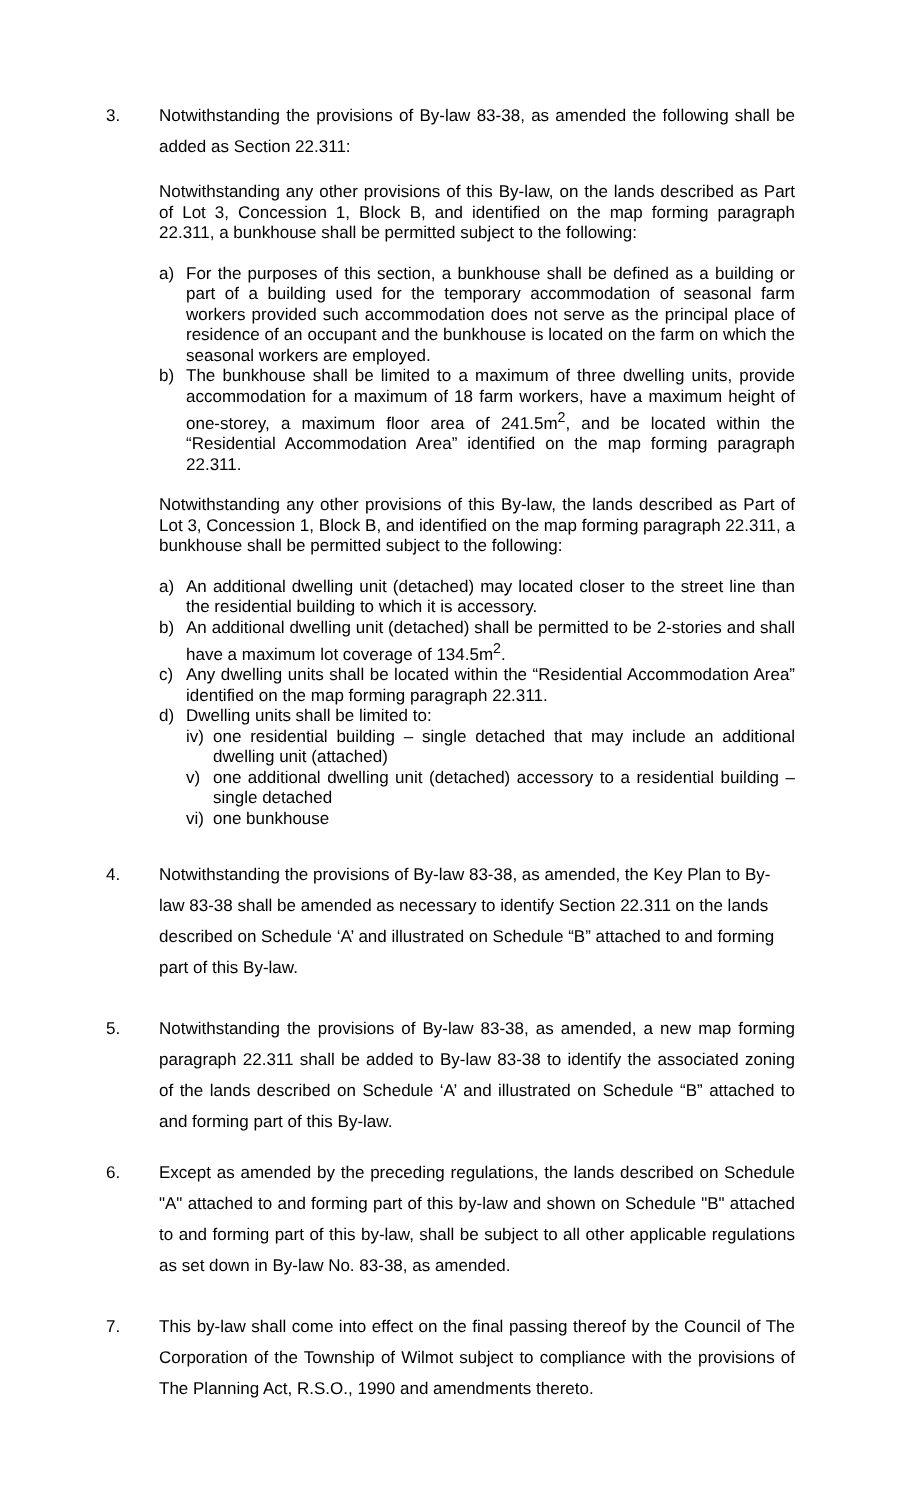3. Notwithstanding the provisions of By-law 83-38, as amended the following shall be added as Section 22.311:
Notwithstanding any other provisions of this By-law, on the lands described as Part of Lot 3, Concession 1, Block B, and identified on the map forming paragraph 22.311, a bunkhouse shall be permitted subject to the following:
a) For the purposes of this section, a bunkhouse shall be defined as a building or part of a building used for the temporary accommodation of seasonal farm workers provided such accommodation does not serve as the principal place of residence of an occupant and the bunkhouse is located on the farm on which the seasonal workers are employed.
b) The bunkhouse shall be limited to a maximum of three dwelling units, provide accommodation for a maximum of 18 farm workers, have a maximum height of one-storey, a maximum floor area of 241.5m<sup>2</sup>, and be located within the “Residential Accommodation Area” identified on the map forming paragraph 22.311.
Notwithstanding any other provisions of this By-law, the lands described as Part of Lot 3, Concession 1, Block B, and identified on the map forming paragraph 22.311, a bunkhouse shall be permitted subject to the following:
a) An additional dwelling unit (detached) may located closer to the street line than the residential building to which it is accessory.
b) An additional dwelling unit (detached) shall be permitted to be 2-stories and shall have a maximum lot coverage of 134.5m<sup>2</sup>.
c) Any dwelling units shall be located within the “Residential Accommodation Area” identified on the map forming paragraph 22.311.
d) Dwelling units shall be limited to:
iv) one residential building – single detached that may include an additional dwelling unit (attached)
v) one additional dwelling unit (detached) accessory to a residential building – single detached
vi) one bunkhouse
4. Notwithstanding the provisions of By-law 83-38, as amended, the Key Plan to By-law 83-38 shall be amended as necessary to identify Section 22.311 on the lands described on Schedule ‘A’ and illustrated on Schedule “B” attached to and forming part of this By-law.
5. Notwithstanding the provisions of By-law 83-38, as amended, a new map forming paragraph 22.311 shall be added to By-law 83-38 to identify the associated zoning of the lands described on Schedule ‘A’ and illustrated on Schedule “B” attached to and forming part of this By-law.
6. Except as amended by the preceding regulations, the lands described on Schedule "A" attached to and forming part of this by-law and shown on Schedule "B" attached to and forming part of this by-law, shall be subject to all other applicable regulations as set down in By-law No. 83-38, as amended.
7. This by-law shall come into effect on the final passing thereof by the Council of The Corporation of the Township of Wilmot subject to compliance with the provisions of The Planning Act, R.S.O., 1990 and amendments thereto.